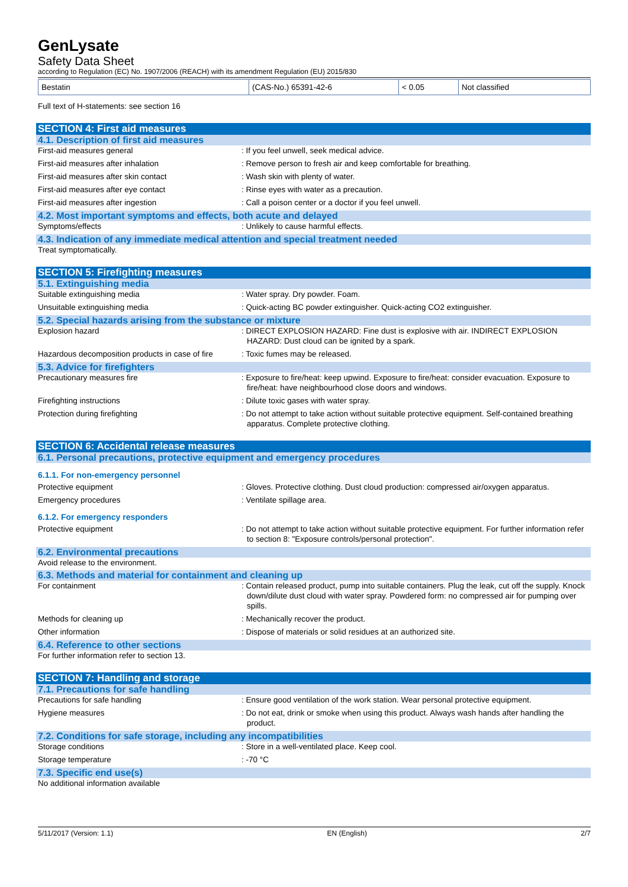GenLysate
Safety Data Sheet
according to Regulation (EC) No. 1907/2006 (REACH) with its amendment Regulation (EU) 2015/830
| Bestatin | (CAS-No.) 65391-42-6 | < 0.05 | Not classified |
Full text of H-statements: see section 16
SECTION 4: First aid measures
4.1. Description of first aid measures
First-aid measures general : If you feel unwell, seek medical advice.
First-aid measures after inhalation : Remove person to fresh air and keep comfortable for breathing.
First-aid measures after skin contact : Wash skin with plenty of water.
First-aid measures after eye contact : Rinse eyes with water as a precaution.
First-aid measures after ingestion : Call a poison center or a doctor if you feel unwell.
4.2. Most important symptoms and effects, both acute and delayed
Symptoms/effects : Unlikely to cause harmful effects.
4.3. Indication of any immediate medical attention and special treatment needed
Treat symptomatically.
SECTION 5: Firefighting measures
5.1. Extinguishing media
Suitable extinguishing media : Water spray. Dry powder. Foam.
Unsuitable extinguishing media : Quick-acting BC powder extinguisher. Quick-acting CO2 extinguisher.
5.2. Special hazards arising from the substance or mixture
Explosion hazard : DIRECT EXPLOSION HAZARD: Fine dust is explosive with air. INDIRECT EXPLOSION HAZARD: Dust cloud can be ignited by a spark.
Hazardous decomposition products in case of fire
: Toxic fumes may be released.
5.3. Advice for firefighters
Precautionary measures fire : Exposure to fire/heat: keep upwind. Exposure to fire/heat: consider evacuation. Exposure to fire/heat: have neighbourhood close doors and windows.
Firefighting instructions : Dilute toxic gases with water spray.
Protection during firefighting : Do not attempt to take action without suitable protective equipment. Self-contained breathing apparatus. Complete protective clothing.
SECTION 6: Accidental release measures
6.1. Personal precautions, protective equipment and emergency procedures
6.1.1. For non-emergency personnel
Protective equipment : Gloves. Protective clothing. Dust cloud production: compressed air/oxygen apparatus.
Emergency procedures : Ventilate spillage area.
6.1.2. For emergency responders
Protective equipment : Do not attempt to take action without suitable protective equipment. For further information refer to section 8: "Exposure controls/personal protection".
6.2. Environmental precautions
Avoid release to the environment.
6.3. Methods and material for containment and cleaning up
For containment : Contain released product, pump into suitable containers. Plug the leak, cut off the supply. Knock down/dilute dust cloud with water spray. Powdered form: no compressed air for pumping over spills.
Methods for cleaning up : Mechanically recover the product.
Other information : Dispose of materials or solid residues at an authorized site.
6.4. Reference to other sections
For further information refer to section 13.
SECTION 7: Handling and storage
7.1. Precautions for safe handling
Precautions for safe handling : Ensure good ventilation of the work station. Wear personal protective equipment.
Hygiene measures : Do not eat, drink or smoke when using this product. Always wash hands after handling the product.
7.2. Conditions for safe storage, including any incompatibilities
Storage conditions : Store in a well-ventilated place. Keep cool.
Storage temperature : -70 °C
7.3. Specific end use(s)
No additional information available
5/11/2017 (Version: 1.1) EN (English) 2/7